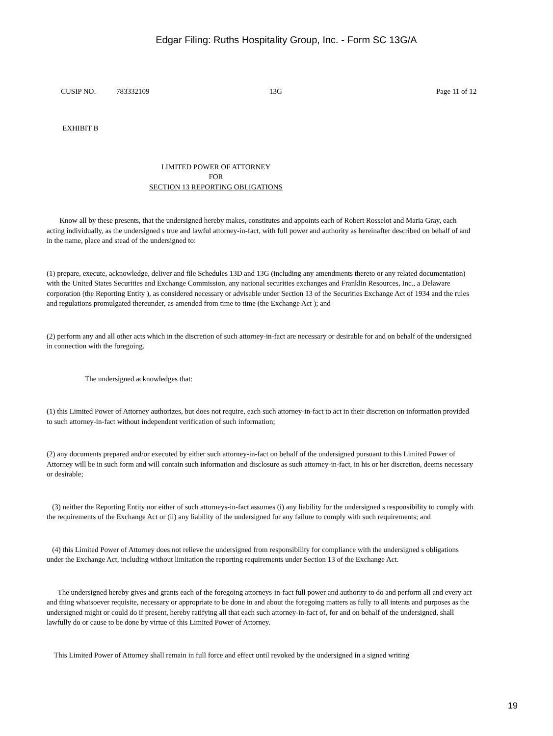Edgar Filing: Ruths Hospitality Group, Inc. - Form SC 13G/A
CUSIP NO. 783332109 13G Page 11 of 12
EXHIBIT B
LIMITED POWER OF ATTORNEY
FOR
SECTION 13 REPORTING OBLIGATIONS
Know all by these presents, that the undersigned hereby makes, constitutes and appoints each of Robert Rosselot and Maria Gray, each acting individually, as the undersigned s true and lawful attorney-in-fact, with full power and authority as hereinafter described on behalf of and in the name, place and stead of the undersigned to:
(1) prepare, execute, acknowledge, deliver and file Schedules 13D and 13G (including any amendments thereto or any related documentation) with the United States Securities and Exchange Commission, any national securities exchanges and Franklin Resources, Inc., a Delaware corporation (the Reporting Entity ), as considered necessary or advisable under Section 13 of the Securities Exchange Act of 1934 and the rules and regulations promulgated thereunder, as amended from time to time (the Exchange Act ); and
(2) perform any and all other acts which in the discretion of such attorney-in-fact are necessary or desirable for and on behalf of the undersigned in connection with the foregoing.
The undersigned acknowledges that:
(1) this Limited Power of Attorney authorizes, but does not require, each such attorney-in-fact to act in their discretion on information provided to such attorney-in-fact without independent verification of such information;
(2) any documents prepared and/or executed by either such attorney-in-fact on behalf of the undersigned pursuant to this Limited Power of Attorney will be in such form and will contain such information and disclosure as such attorney-in-fact, in his or her discretion, deems necessary or desirable;
(3) neither the Reporting Entity nor either of such attorneys-in-fact assumes (i) any liability for the undersigned s responsibility to comply with the requirements of the Exchange Act or (ii) any liability of the undersigned for any failure to comply with such requirements; and
(4) this Limited Power of Attorney does not relieve the undersigned from responsibility for compliance with the undersigned s obligations under the Exchange Act, including without limitation the reporting requirements under Section 13 of the Exchange Act.
The undersigned hereby gives and grants each of the foregoing attorneys-in-fact full power and authority to do and perform all and every act and thing whatsoever requisite, necessary or appropriate to be done in and about the foregoing matters as fully to all intents and purposes as the undersigned might or could do if present, hereby ratifying all that each such attorney-in-fact of, for and on behalf of the undersigned, shall lawfully do or cause to be done by virtue of this Limited Power of Attorney.
This Limited Power of Attorney shall remain in full force and effect until revoked by the undersigned in a signed writing
19